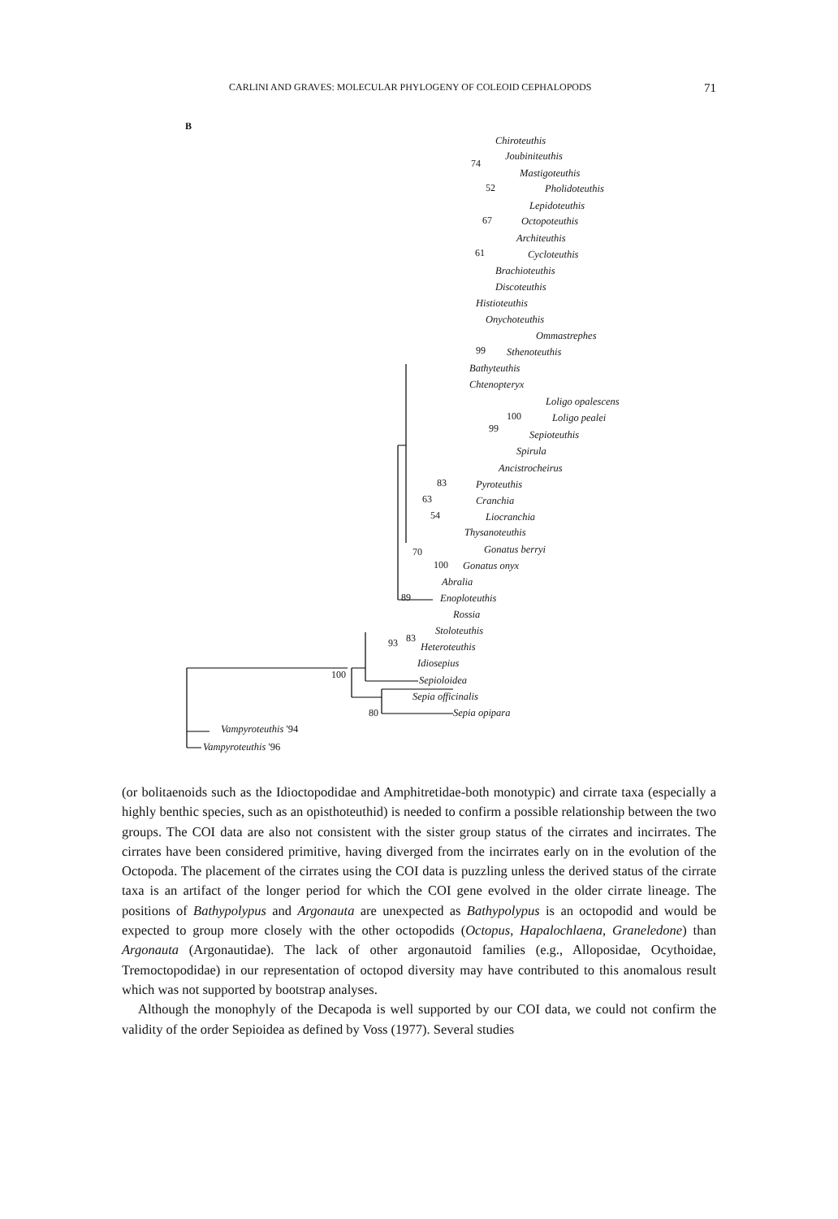CARLINI AND GRAVES: MOLECULAR PHYLOGENY OF COLEOID CEPHALOPODS 71
B
Chiroteuthis
Joubiniteuthis
74
Mastigoteuthis
52 Pholidoteuthis
Lepidoteuthis
67 Octopoteuthis
Architeuthis
61 Cycloteuthis
Brachioteuthis
Discoteuthis
Histioteuthis
Onychoteuthis
Ommastrephes
99 Sthenoteuthis
Bathyteuthis
Chtenopteryx
Loligo opalescens
100 Loligo pealei
99
Sepioteuthis
Spirula
Ancistrocheirus
83 Pyroteuthis
63 Cranchia
54 Liocranchia
Thysanoteuthis
Gonatus berryi
70
100 Gonatus onyx
Abralia
89 Enoploteuthis
Rossia
Stoloteuthis
83
93 Heteroteuthis
Idiosepius
100 Sepioloidea
Sepia officinalis
80 Sepia opipara
Vampyroteuthis '94
Vampyroteuthis '96
(or bolitaenoids such as the Idioctopodidae and Amphitretidae-both monotypic) and cirrate taxa (especially a highly benthic species, such as an opisthoteuthid) is needed to confirm a possible relationship between the two groups. The COI data are also not consistent with the sister group status of the cirrates and incirrates. The cirrates have been considered primitive, having diverged from the incirrates early on in the evolution of the Octopoda. The placement of the cirrates using the COI data is puzzling unless the derived status of the cirrate taxa is an artifact of the longer period for which the COI gene evolved in the older cirrate lineage. The positions of Bathypolypus and Argonauta are unexpected as Bathypolypus is an octopodid and would be expected to group more closely with the other octopodids (Octopus, Hapalochlaena, Graneledone) than Argonauta (Argonautidae). The lack of other argonautoid families (e.g., Alloposidae, Ocythoidae, Tremoctopodidae) in our representation of octopod diversity may have contributed to this anomalous result which was not supported by bootstrap analyses.
Although the monophyly of the Decapoda is well supported by our COI data, we could not confirm the validity of the order Sepioidea as defined by Voss (1977). Several studies